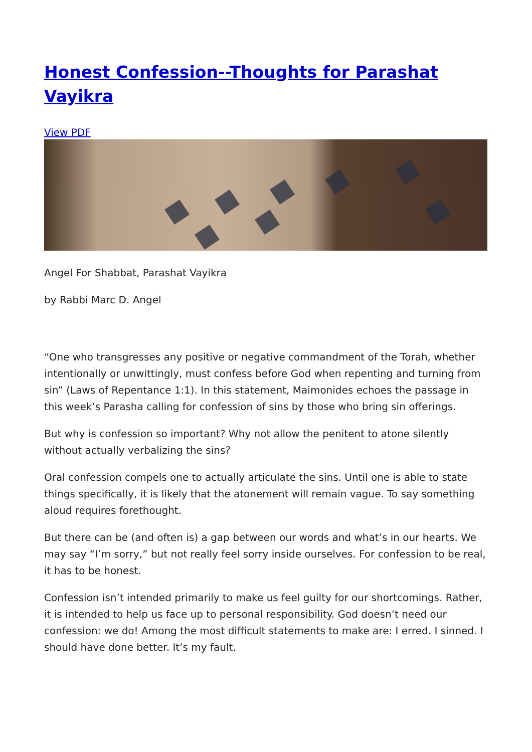Honest Confession--Thoughts for Parashat Vayikra
View PDF
Angel For Shabbat, Parashat Vayikra
by Rabbi Marc D. Angel
“One who transgresses any positive or negative commandment of the Torah, whether intentionally or unwittingly, must confess before God when repenting and turning from sin” (Laws of Repentance 1:1). In this statement, Maimonides echoes the passage in this week’s Parasha calling for confession of sins by those who bring sin offerings.
But why is confession so important? Why not allow the penitent to atone silently without actually verbalizing the sins?
Oral confession compels one to actually articulate the sins. Until one is able to state things specifically, it is likely that the atonement will remain vague. To say something aloud requires forethought.
But there can be (and often is) a gap between our words and what’s in our hearts. We may say “I’m sorry,” but not really feel sorry inside ourselves. For confession to be real, it has to be honest.
Confession isn’t intended primarily to make us feel guilty for our shortcomings. Rather, it is intended to help us face up to personal responsibility. God doesn’t need our confession: we do! Among the most difficult statements to make are: I erred. I sinned. I should have done better. It’s my fault.